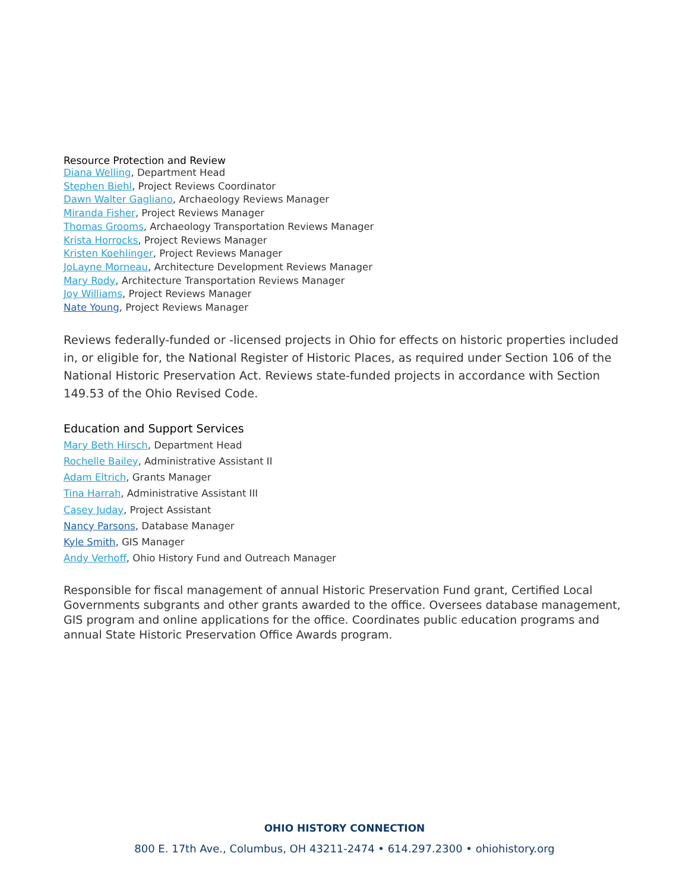Resource Protection and Review
Diana Welling, Department Head
Stephen Biehl, Project Reviews Coordinator
Dawn Walter Gagliano, Archaeology Reviews Manager
Miranda Fisher, Project Reviews Manager
Thomas Grooms, Archaeology Transportation Reviews Manager
Krista Horrocks, Project Reviews Manager
Kristen Koehlinger, Project Reviews Manager
JoLayne Morneau, Architecture Development Reviews Manager
Mary Rody, Architecture Transportation Reviews Manager
Joy Williams, Project Reviews Manager
Nate Young, Project Reviews Manager
Reviews federally-funded or -licensed projects in Ohio for effects on historic properties included in, or eligible for, the National Register of Historic Places, as required under Section 106 of the National Historic Preservation Act. Reviews state-funded projects in accordance with Section 149.53 of the Ohio Revised Code.
Education and Support Services
Mary Beth Hirsch, Department Head
Rochelle Bailey, Administrative Assistant II
Adam Eltrich, Grants Manager
Tina Harrah, Administrative Assistant III
Casey Juday, Project Assistant
Nancy Parsons, Database Manager
Kyle Smith, GIS Manager
Andy Verhoff, Ohio History Fund and Outreach Manager
Responsible for fiscal management of annual Historic Preservation Fund grant, Certified Local Governments subgrants and other grants awarded to the office. Oversees database management, GIS program and online applications for the office. Coordinates public education programs and annual State Historic Preservation Office Awards program.
OHIO HISTORY CONNECTION
800 E. 17th Ave., Columbus, OH 43211-2474 • 614.297.2300 • ohiohistory.org